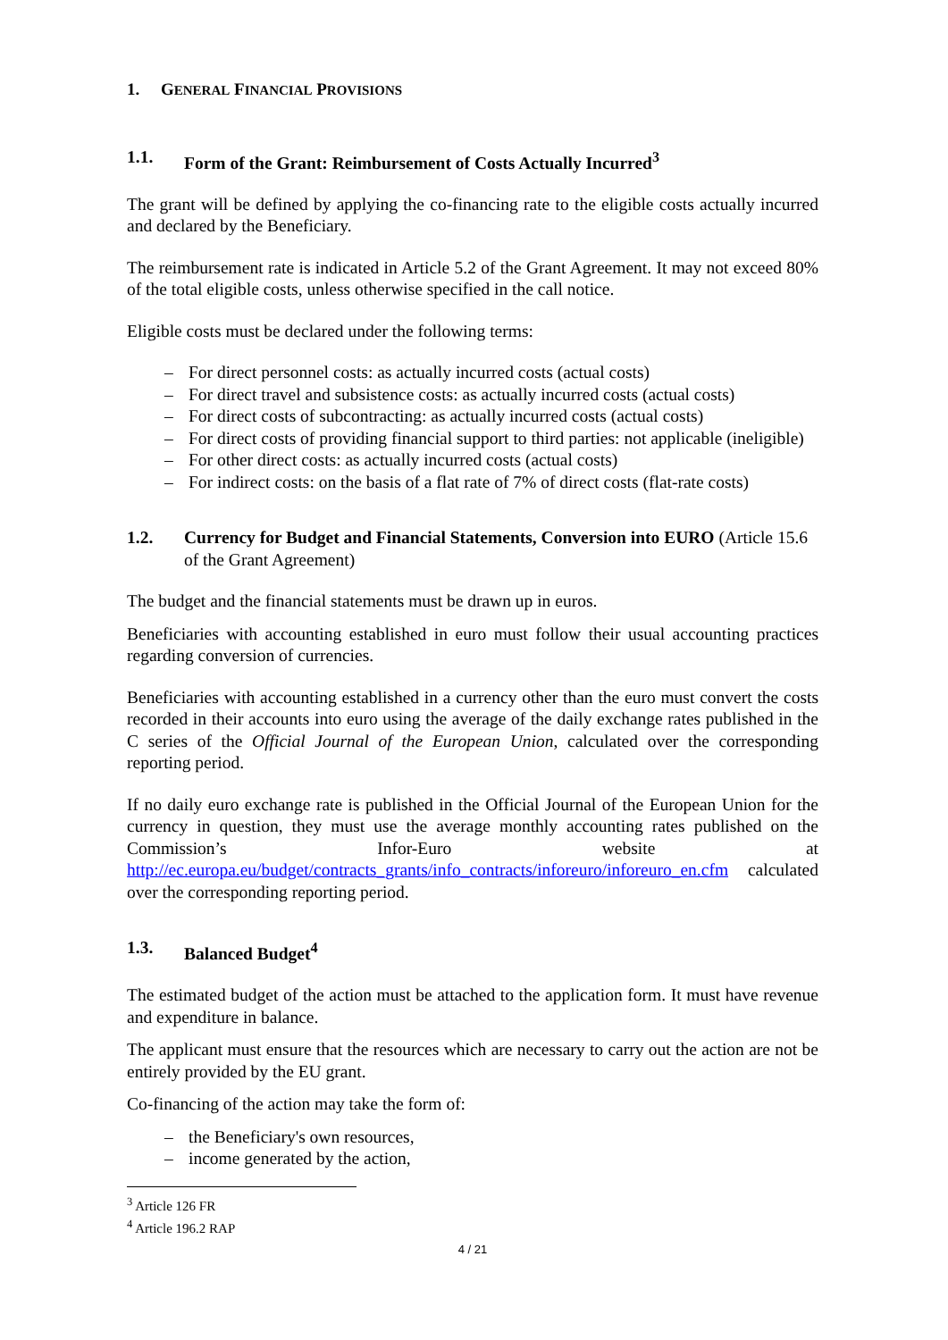1. GENERAL FINANCIAL PROVISIONS
1.1. Form of the Grant: Reimbursement of Costs Actually Incurred<sup>3</sup>
The grant will be defined by applying the co-financing rate to the eligible costs actually incurred and declared by the Beneficiary.
The reimbursement rate is indicated in Article 5.2 of the Grant Agreement. It may not exceed 80% of the total eligible costs, unless otherwise specified in the call notice.
Eligible costs must be declared under the following terms:
– For direct personnel costs: as actually incurred costs (actual costs)
– For direct travel and subsistence costs: as actually incurred costs (actual costs)
– For direct costs of subcontracting: as actually incurred costs (actual costs)
– For direct costs of providing financial support to third parties: not applicable (ineligible)
– For other direct costs: as actually incurred costs (actual costs)
– For indirect costs: on the basis of a flat rate of 7% of direct costs (flat-rate costs)
1.2. Currency for Budget and Financial Statements, Conversion into EURO (Article 15.6 of the Grant Agreement)
The budget and the financial statements must be drawn up in euros.
Beneficiaries with accounting established in euro must follow their usual accounting practices regarding conversion of currencies.
Beneficiaries with accounting established in a currency other than the euro must convert the costs recorded in their accounts into euro using the average of the daily exchange rates published in the C series of the Official Journal of the European Union, calculated over the corresponding reporting period.
If no daily euro exchange rate is published in the Official Journal of the European Union for the currency in question, they must use the average monthly accounting rates published on the Commission’s Infor-Euro website at http://ec.europa.eu/budget/contracts_grants/info_contracts/inforeuro/inforeuro_en.cfm calculated over the corresponding reporting period.
1.3. Balanced Budget<sup>4</sup>
The estimated budget of the action must be attached to the application form. It must have revenue and expenditure in balance.
The applicant must ensure that the resources which are necessary to carry out the action are not be entirely provided by the EU grant.
Co-financing of the action may take the form of:
– the Beneficiary's own resources,
– income generated by the action,
<sup>3</sup> Article 126 FR
<sup>4</sup> Article 196.2 RAP
4 / 21